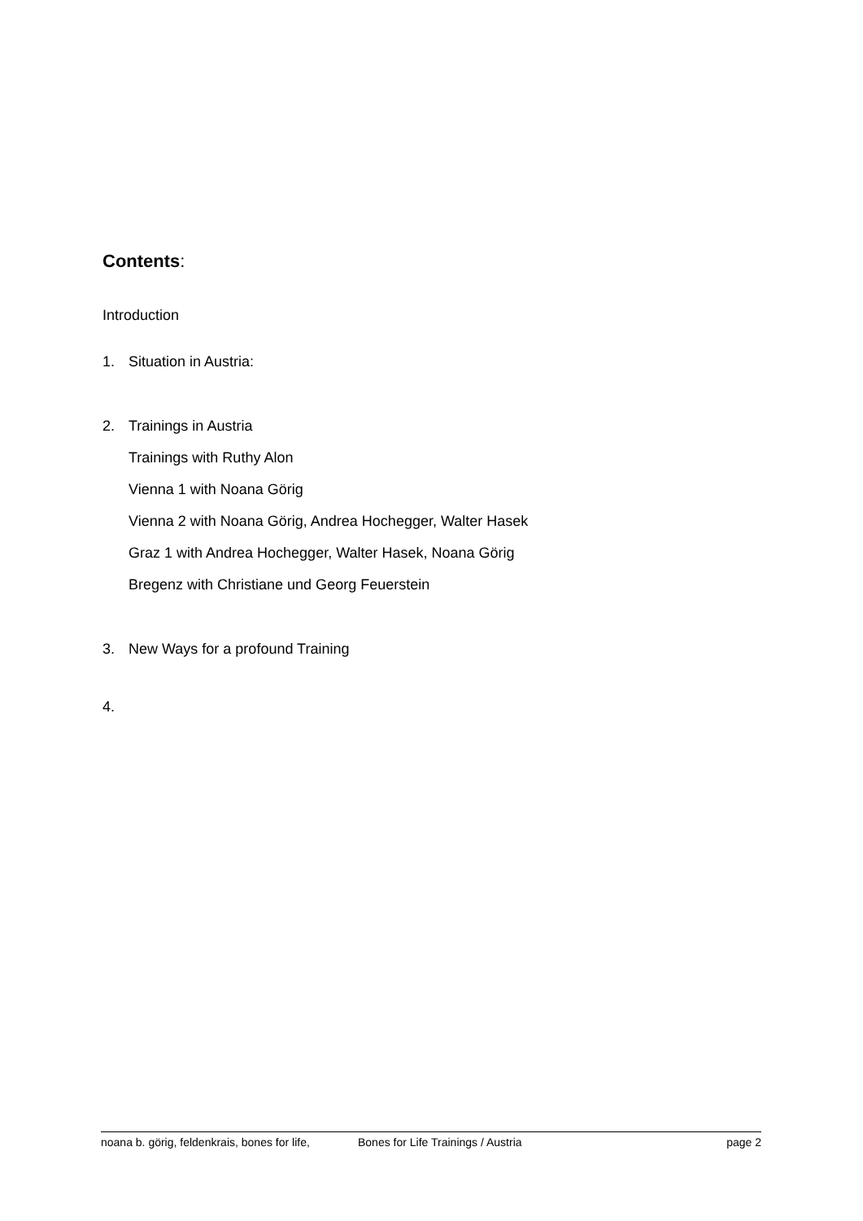Contents:
Introduction
1. Situation in Austria:
2. Trainings in Austria
Trainings with Ruthy Alon
Vienna 1 with Noana Görig
Vienna 2 with Noana Görig, Andrea Hochegger, Walter Hasek
Graz 1 with Andrea Hochegger, Walter Hasek, Noana Görig
Bregenz with Christiane und Georg Feuerstein
3. New Ways for a profound Training
4.
noana b. görig, feldenkrais, bones for life, Bones for Life Trainings / Austria page 2